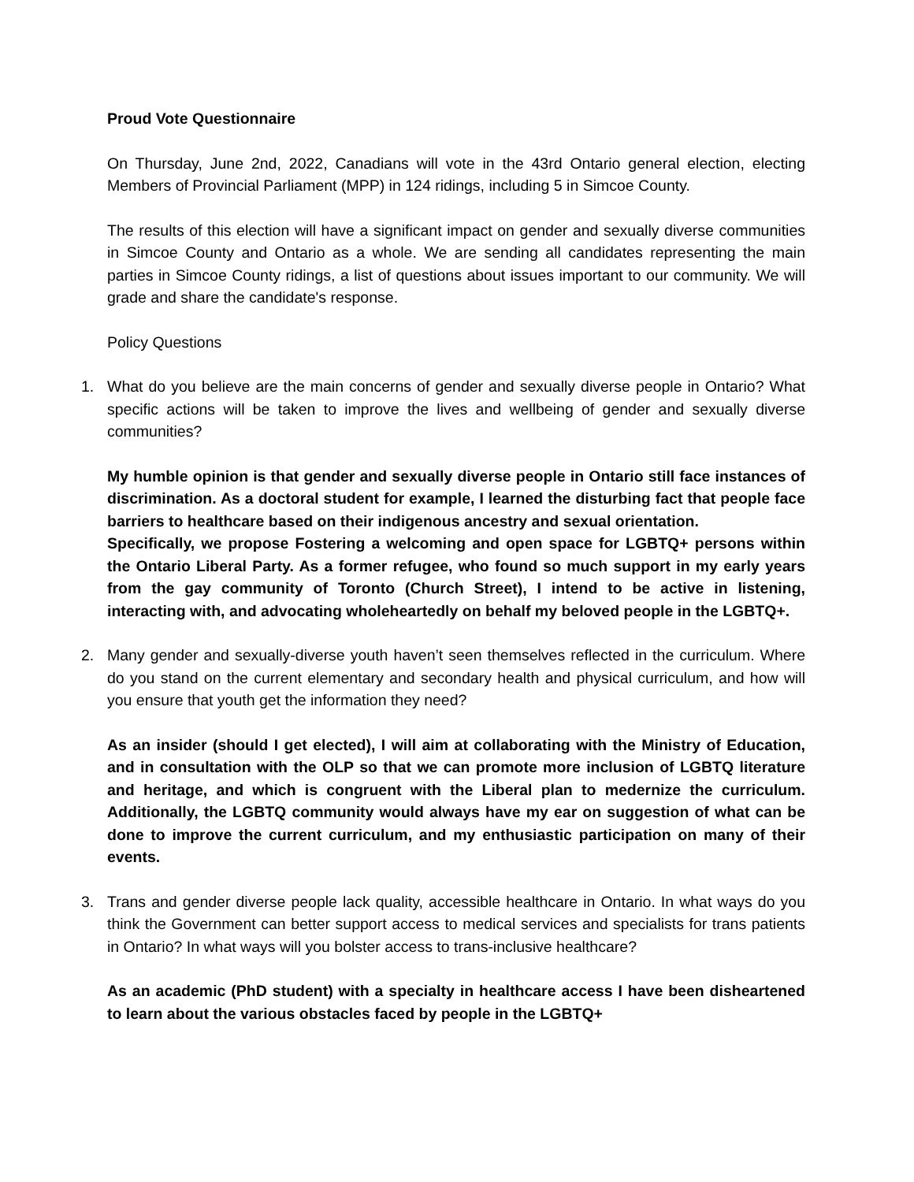Proud Vote Questionnaire
On Thursday, June 2nd, 2022, Canadians will vote in the 43rd Ontario general election, electing Members of Provincial Parliament (MPP) in 124 ridings, including 5 in Simcoe County.
The results of this election will have a significant impact on gender and sexually diverse communities in Simcoe County and Ontario as a whole. We are sending all candidates representing the main parties in Simcoe County ridings, a list of questions about issues important to our community. We will grade and share the candidate's response.
Policy Questions
1. What do you believe are the main concerns of gender and sexually diverse people in Ontario? What specific actions will be taken to improve the lives and wellbeing of gender and sexually diverse communities?
My humble opinion is that gender and sexually diverse people in Ontario still face instances of discrimination. As a doctoral student for example, I learned the disturbing fact that people face barriers to healthcare based on their indigenous ancestry and sexual orientation.
Specifically, we propose Fostering a welcoming and open space for LGBTQ+ persons within the Ontario Liberal Party. As a former refugee, who found so much support in my early years from the gay community of Toronto (Church Street), I intend to be active in listening, interacting with, and advocating wholeheartedly on behalf my beloved people in the LGBTQ+.
2. Many gender and sexually-diverse youth haven’t seen themselves reflected in the curriculum. Where do you stand on the current elementary and secondary health and physical curriculum, and how will you ensure that youth get the information they need?
As an insider (should I get elected), I will aim at collaborating with the Ministry of Education, and in consultation with the OLP so that we can promote more inclusion of LGBTQ literature and heritage, and which is congruent with the Liberal plan to medernize the curriculum. Additionally, the LGBTQ community would always have my ear on suggestion of what can be done to improve the current curriculum, and my enthusiastic participation on many of their events.
3. Trans and gender diverse people lack quality, accessible healthcare in Ontario. In what ways do you think the Government can better support access to medical services and specialists for trans patients in Ontario? In what ways will you bolster access to trans-inclusive healthcare?
As an academic (PhD student) with a specialty in healthcare access I have been disheartened to learn about the various obstacles faced by people in the LGBTQ+